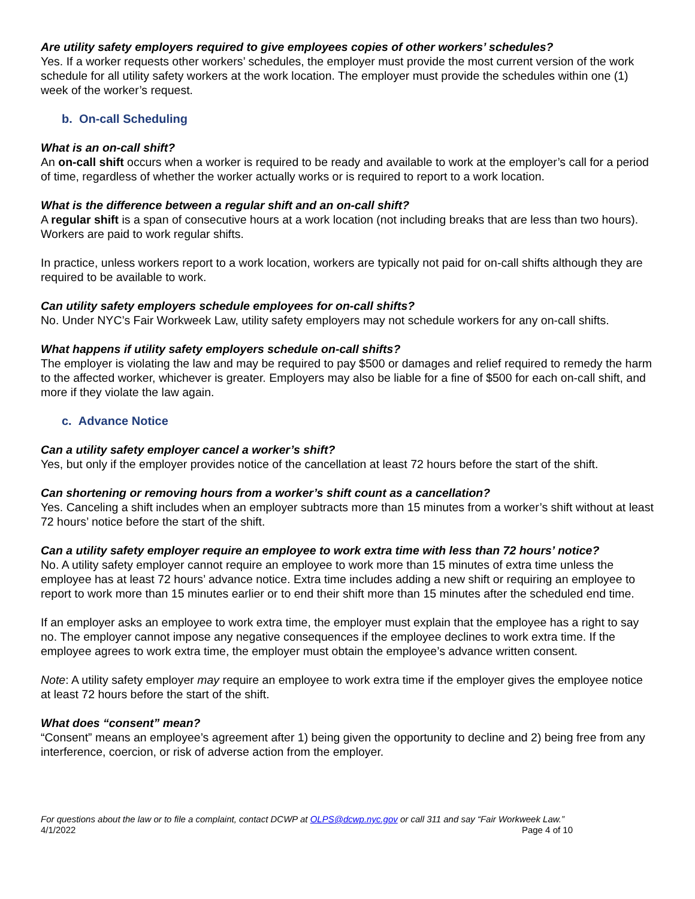Are utility safety employers required to give employees copies of other workers’ schedules?
Yes. If a worker requests other workers’ schedules, the employer must provide the most current version of the work schedule for all utility safety workers at the work location. The employer must provide the schedules within one (1) week of the worker’s request.
b. On-call Scheduling
What is an on-call shift?
An on-call shift occurs when a worker is required to be ready and available to work at the employer’s call for a period of time, regardless of whether the worker actually works or is required to report to a work location.
What is the difference between a regular shift and an on-call shift?
A regular shift is a span of consecutive hours at a work location (not including breaks that are less than two hours). Workers are paid to work regular shifts.
In practice, unless workers report to a work location, workers are typically not paid for on-call shifts although they are required to be available to work.
Can utility safety employers schedule employees for on-call shifts?
No. Under NYC’s Fair Workweek Law, utility safety employers may not schedule workers for any on-call shifts.
What happens if utility safety employers schedule on-call shifts?
The employer is violating the law and may be required to pay $500 or damages and relief required to remedy the harm to the affected worker, whichever is greater. Employers may also be liable for a fine of $500 for each on-call shift, and more if they violate the law again.
c. Advance Notice
Can a utility safety employer cancel a worker’s shift?
Yes, but only if the employer provides notice of the cancellation at least 72 hours before the start of the shift.
Can shortening or removing hours from a worker’s shift count as a cancellation?
Yes. Canceling a shift includes when an employer subtracts more than 15 minutes from a worker’s shift without at least 72 hours’ notice before the start of the shift.
Can a utility safety employer require an employee to work extra time with less than 72 hours’ notice?
No. A utility safety employer cannot require an employee to work more than 15 minutes of extra time unless the employee has at least 72 hours’ advance notice. Extra time includes adding a new shift or requiring an employee to report to work more than 15 minutes earlier or to end their shift more than 15 minutes after the scheduled end time.
If an employer asks an employee to work extra time, the employer must explain that the employee has a right to say no. The employer cannot impose any negative consequences if the employee declines to work extra time. If the employee agrees to work extra time, the employer must obtain the employee’s advance written consent.
Note: A utility safety employer may require an employee to work extra time if the employer gives the employee notice at least 72 hours before the start of the shift.
What does “consent” mean?
“Consent” means an employee’s agreement after 1) being given the opportunity to decline and 2) being free from any interference, coercion, or risk of adverse action from the employer.
For questions about the law or to file a complaint, contact DCWP at OLPS@dcwp.nyc.gov or call 311 and say “Fair Workweek Law.”
4/1/2022 Page 4 of 10